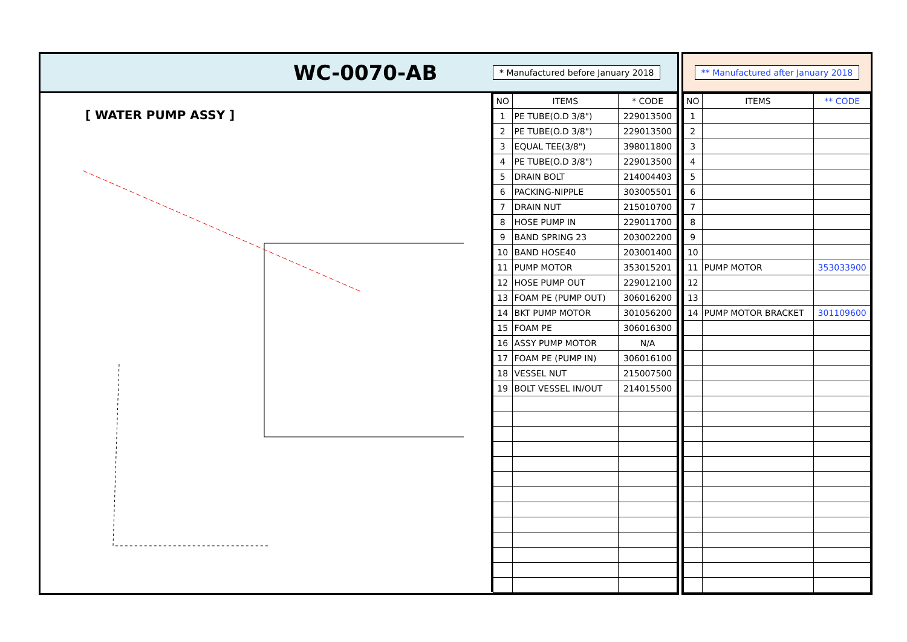WC-0070-AB
* Manufactured before January 2018
[ WATER PUMP ASSY ]
| NO | ITEMS | * CODE |
| --- | --- | --- |
| 1 | PE TUBE(O.D 3/8") | 229013500 |
| 2 | PE TUBE(O.D 3/8") | 229013500 |
| 3 | EQUAL TEE(3/8") | 398011800 |
| 4 | PE TUBE(O.D 3/8") | 229013500 |
| 5 | DRAIN BOLT | 214004403 |
| 6 | PACKING-NIPPLE | 303005501 |
| 7 | DRAIN NUT | 215010700 |
| 8 | HOSE PUMP IN | 229011700 |
| 9 | BAND SPRING 23 | 203002200 |
| 10 | BAND HOSE40 | 203001400 |
| 11 | PUMP MOTOR | 353015201 |
| 12 | HOSE PUMP OUT | 229012100 |
| 13 | FOAM PE (PUMP OUT) | 306016200 |
| 14 | BKT PUMP MOTOR | 301056200 |
| 15 | FOAM PE | 306016300 |
| 16 | ASSY PUMP MOTOR | N/A |
| 17 | FOAM PE (PUMP IN) | 306016100 |
| 18 | VESSEL NUT | 215007500 |
| 19 | BOLT VESSEL IN/OUT | 214015500 |
** Manufactured after January 2018
| NO | ITEMS | ** CODE |
| --- | --- | --- |
| 1 | | |
| 2 | | |
| 3 | | |
| 4 | | |
| 5 | | |
| 6 | | |
| 7 | | |
| 8 | | |
| 9 | | |
| 10 | | |
| 11 | PUMP MOTOR | 353033900 |
| 12 | | |
| 13 | | |
| 14 | PUMP MOTOR BRACKET | 301109600 |